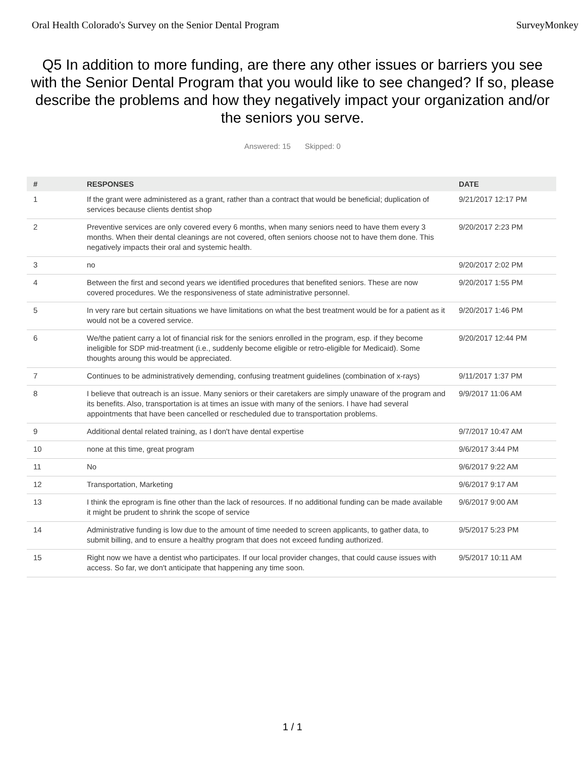Oral Health Colorado's Survey on the Senior Dental Program SurveyMonkey
Q5 In addition to more funding, are there any other issues or barriers you see with the Senior Dental Program that you would like to see changed? If so, please describe the problems and how they negatively impact your organization and/or the seniors you serve.
Answered: 15 Skipped: 0
| # | RESPONSES | DATE |
| --- | --- | --- |
| 1 | If the grant were administered as a grant, rather than a contract that would be beneficial; duplication of services because clients dentist shop | 9/21/2017 12:17 PM |
| 2 | Preventive services are only covered every 6 months, when many seniors need to have them every 3 months. When their dental cleanings are not covered, often seniors choose not to have them done. This negatively impacts their oral and systemic health. | 9/20/2017 2:23 PM |
| 3 | no | 9/20/2017 2:02 PM |
| 4 | Between the first and second years we identified procedures that benefited seniors. These are now covered procedures. We the responsiveness of state administrative personnel. | 9/20/2017 1:55 PM |
| 5 | In very rare but certain situations we have limitations on what the best treatment would be for a patient as it would not be a covered service. | 9/20/2017 1:46 PM |
| 6 | We/the patient carry a lot of financial risk for the seniors enrolled in the program, esp. if they become ineligible for SDP mid-treatment (i.e., suddenly become eligible or retro-eligible for Medicaid). Some thoughts aroung this would be appreciated. | 9/20/2017 12:44 PM |
| 7 | Continues to be administratively demending, confusing treatment guidelines (combination of x-rays) | 9/11/2017 1:37 PM |
| 8 | I believe that outreach is an issue. Many seniors or their caretakers are simply unaware of the program and its benefits. Also, transportation is at times an issue with many of the seniors. I have had several appointments that have been cancelled or rescheduled due to transportation problems. | 9/9/2017 11:06 AM |
| 9 | Additional dental related training, as I don't have dental expertise | 9/7/2017 10:47 AM |
| 10 | none at this time, great program | 9/6/2017 3:44 PM |
| 11 | No | 9/6/2017 9:22 AM |
| 12 | Transportation, Marketing | 9/6/2017 9:17 AM |
| 13 | I think the eprogram is fine other than the lack of resources. If no additional funding can be made available it might be prudent to shrink the scope of service | 9/6/2017 9:00 AM |
| 14 | Administrative funding is low due to the amount of time needed to screen applicants, to gather data, to submit billing, and to ensure a healthy program that does not exceed funding authorized. | 9/5/2017 5:23 PM |
| 15 | Right now we have a dentist who participates. If our local provider changes, that could cause issues with access. So far, we don't anticipate that happening any time soon. | 9/5/2017 10:11 AM |
1 / 1